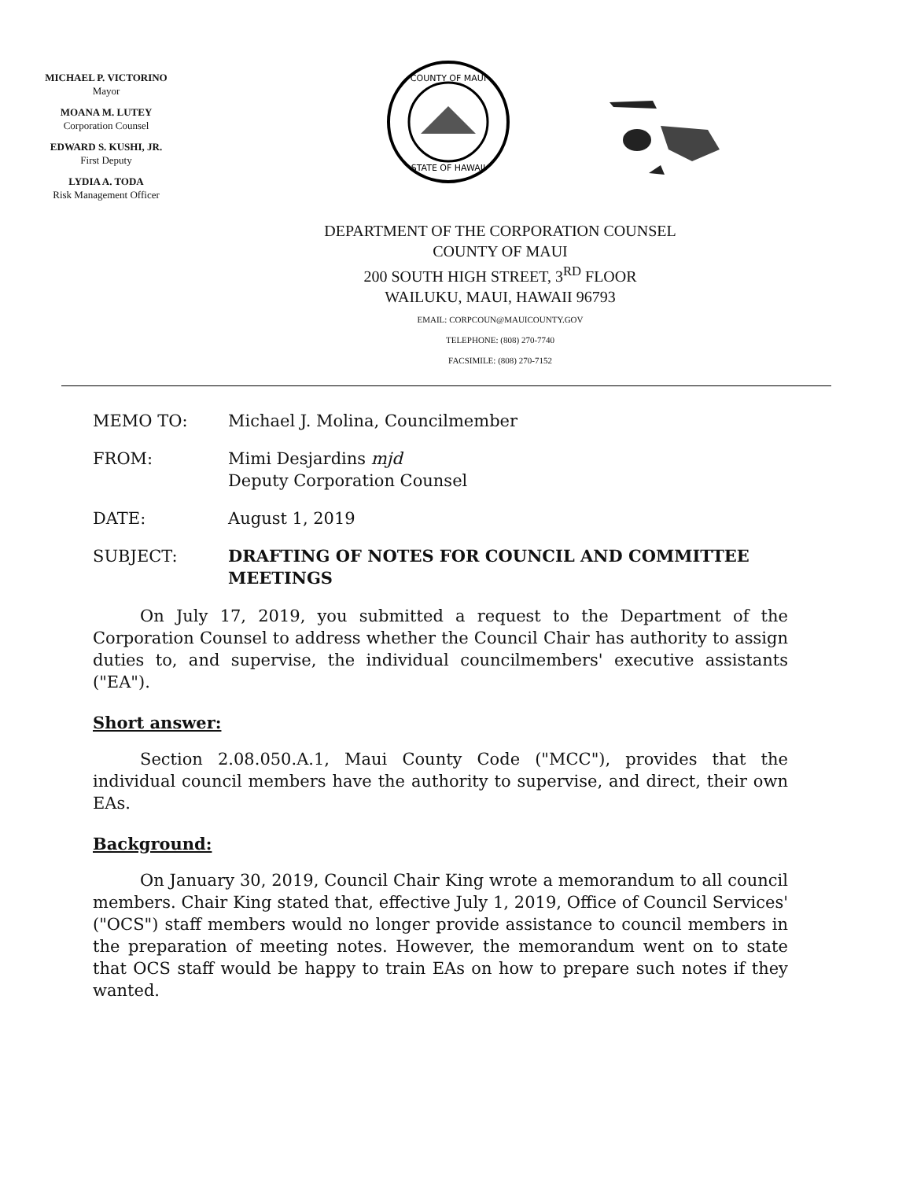MICHAEL P. VICTORINO
Mayor
MOANA M. LUTEY
Corporation Counsel
EDWARD S. KUSHI, JR.
First Deputy
LYDIA A. TODA
Risk Management Officer
COUNTY OF MAUI
STATE OF HAWAII
DEPARTMENT OF THE CORPORATION COUNSEL
COUNTY OF MAUI
200 SOUTH HIGH STREET, 3<sup>RD</sup> FLOOR
WAILUKU, MAUI, HAWAII 96793
EMAIL: CORPCOUN@MAUICOUNTY.GOV
TELEPHONE: (808) 270-7740
FACSIMILE: (808) 270-7152
MEMO TO: Michael J. Molina, Councilmember
FROM: Mimi Desjardins mjd
Deputy Corporation Counsel
DATE: August 1, 2019
SUBJECT: DRAFTING OF NOTES FOR COUNCIL AND COMMITTEE MEETINGS
On July 17, 2019, you submitted a request to the Department of the Corporation Counsel to address whether the Council Chair has authority to assign duties to, and supervise, the individual councilmembers' executive assistants ("EA").
Short answer:
Section 2.08.050.A.1, Maui County Code ("MCC"), provides that the individual council members have the authority to supervise, and direct, their own EAs.
Background:
On January 30, 2019, Council Chair King wrote a memorandum to all council members. Chair King stated that, effective July 1, 2019, Office of Council Services' ("OCS") staff members would no longer provide assistance to council members in the preparation of meeting notes. However, the memorandum went on to state that OCS staff would be happy to train EAs on how to prepare such notes if they wanted.